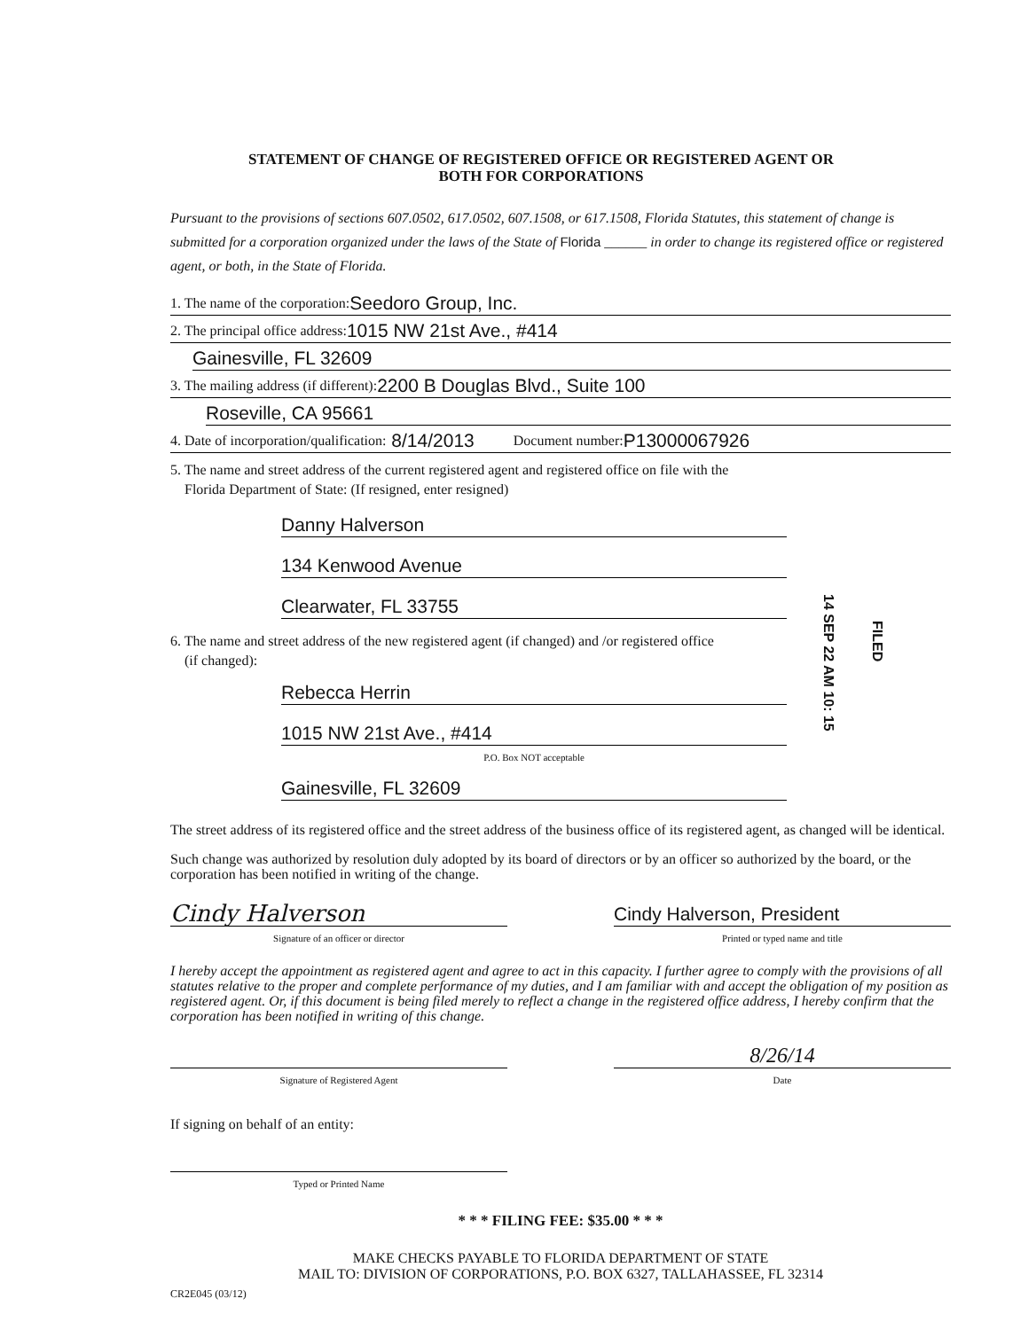STATEMENT OF CHANGE OF REGISTERED OFFICE OR REGISTERED AGENT OR
BOTH FOR CORPORATIONS
Pursuant to the provisions of sections 607.0502, 617.0502, 607.1508, or 617.1508, Florida Statutes, this statement of change is submitted for a corporation organized under the laws of the State of Florida ______ in order to change its registered office or registered agent, or both, in the State of Florida.
1. The name of the corporation: Seedoro Group, Inc.
2. The principal office address: 1015 NW 21st Ave., #414
Gainesville, FL 32609
3. The mailing address (if different): 2200 B Douglas Blvd., Suite 100
Roseville, CA 95661
4. Date of incorporation/qualification: 8/14/2013 Document number: P13000067926
5. The name and street address of the current registered agent and registered office on file with the
Florida Department of State: (If resigned, enter resigned)
Danny Halverson
134 Kenwood Avenue
Clearwater, FL 33755
6. The name and street address of the new registered agent (if changed) and /or registered office
(if changed):
Rebecca Herrin
1015 NW 21st Ave., #414
P.O. Box NOT acceptable
Gainesville, FL 32609
The street address of its registered office and the street address of the business office of its registered agent, as changed will be identical.
Such change was authorized by resolution duly adopted by its board of directors or by an officer so authorized by the board, or the corporation has been notified in writing of the change.
Cindy Halverson
Signature of an officer or director
Cindy Halverson, President
Printed or typed name and title
I hereby accept the appointment as registered agent and agree to act in this capacity. I further agree to comply with the provisions of all statutes relative to the proper and complete performance of my duties, and I am familiar with and accept the obligation of my position as registered agent. Or, if this document is being filed merely to reflect a change in the registered office address, I hereby confirm that the corporation has been notified in writing of this change.
Signature of Registered Agent
8/26/14
Date
If signing on behalf of an entity:
Typed or Printed Name
* * * FILING FEE: $35.00 * * *
MAKE CHECKS PAYABLE TO FLORIDA DEPARTMENT OF STATE
MAIL TO: DIVISION OF CORPORATIONS, P.O. BOX 6327, TALLAHASSEE, FL 32314
CR2E045 (03/12)
14 SEP 22 AM 10: 15
FILED